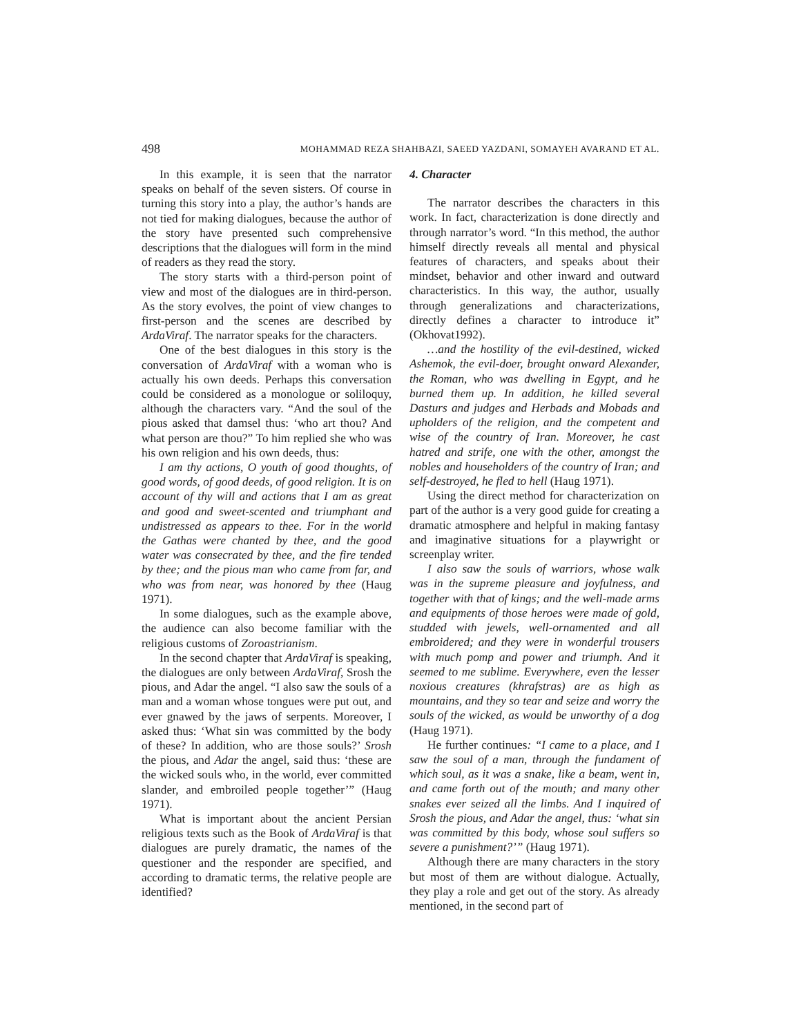498 MOHAMMAD REZA SHAHBAZI, SAEED YAZDANI, SOMAYEH AVARAND ET AL.
In this example, it is seen that the narrator speaks on behalf of the seven sisters. Of course in turning this story into a play, the author’s hands are not tied for making dialogues, because the author of the story have presented such comprehensive descriptions that the dialogues will form in the mind of readers as they read the story.
The story starts with a third-person point of view and most of the dialogues are in third-person. As the story evolves, the point of view changes to first-person and the scenes are described by ArdaViraf. The narrator speaks for the characters.
One of the best dialogues in this story is the conversation of ArdaViraf with a woman who is actually his own deeds. Perhaps this conversation could be considered as a monologue or soliloquy, although the characters vary. “And the soul of the pious asked that damsel thus: ‘who art thou? And what person are thou?” To him replied she who was his own religion and his own deeds, thus:
I am thy actions, O youth of good thoughts, of good words, of good deeds, of good religion. It is on account of thy will and actions that I am as great and good and sweet-scented and triumphant and undistressed as appears to thee. For in the world the Gathas were chanted by thee, and the good water was consecrated by thee, and the fire tended by thee; and the pious man who came from far, and who was from near, was honored by thee (Haug 1971).
In some dialogues, such as the example above, the audience can also become familiar with the religious customs of Zoroastrianism.
In the second chapter that ArdaViraf is speaking, the dialogues are only between ArdaViraf, Srosh the pious, and Adar the angel. “I also saw the souls of a man and a woman whose tongues were put out, and ever gnawed by the jaws of serpents. Moreover, I asked thus: ‘What sin was committed by the body of these? In addition, who are those souls?’ Srosh the pious, and Adar the angel, said thus: ‘these are the wicked souls who, in the world, ever committed slander, and embroiled people together’” (Haug 1971).
What is important about the ancient Persian religious texts such as the Book of ArdaViraf is that dialogues are purely dramatic, the names of the questioner and the responder are specified, and according to dramatic terms, the relative people are identified?
4. Character
The narrator describes the characters in this work. In fact, characterization is done directly and through narrator’s word. “In this method, the author himself directly reveals all mental and physical features of characters, and speaks about their mindset, behavior and other inward and outward characteristics. In this way, the author, usually through generalizations and characterizations, directly defines a character to introduce it” (Okhovat1992).
…and the hostility of the evil-destined, wicked Ashemok, the evil-doer, brought onward Alexander, the Roman, who was dwelling in Egypt, and he burned them up. In addition, he killed several Dasturs and judges and Herbads and Mobads and upholders of the religion, and the competent and wise of the country of Iran. Moreover, he cast hatred and strife, one with the other, amongst the nobles and householders of the country of Iran; and self-destroyed, he fled to hell (Haug 1971).
Using the direct method for characterization on part of the author is a very good guide for creating a dramatic atmosphere and helpful in making fantasy and imaginative situations for a playwright or screenplay writer.
I also saw the souls of warriors, whose walk was in the supreme pleasure and joyfulness, and together with that of kings; and the well-made arms and equipments of those heroes were made of gold, studded with jewels, well-ornamented and all embroidered; and they were in wonderful trousers with much pomp and power and triumph. And it seemed to me sublime. Everywhere, even the lesser noxious creatures (khrafstras) are as high as mountains, and they so tear and seize and worry the souls of the wicked, as would be unworthy of a dog (Haug 1971).
He further continues: “I came to a place, and I saw the soul of a man, through the fundament of which soul, as it was a snake, like a beam, went in, and came forth out of the mouth; and many other snakes ever seized all the limbs. And I inquired of Srosh the pious, and Adar the angel, thus: ‘what sin was committed by this body, whose soul suffers so severe a punishment?’” (Haug 1971).
Although there are many characters in the story but most of them are without dialogue. Actually, they play a role and get out of the story. As already mentioned, in the second part of